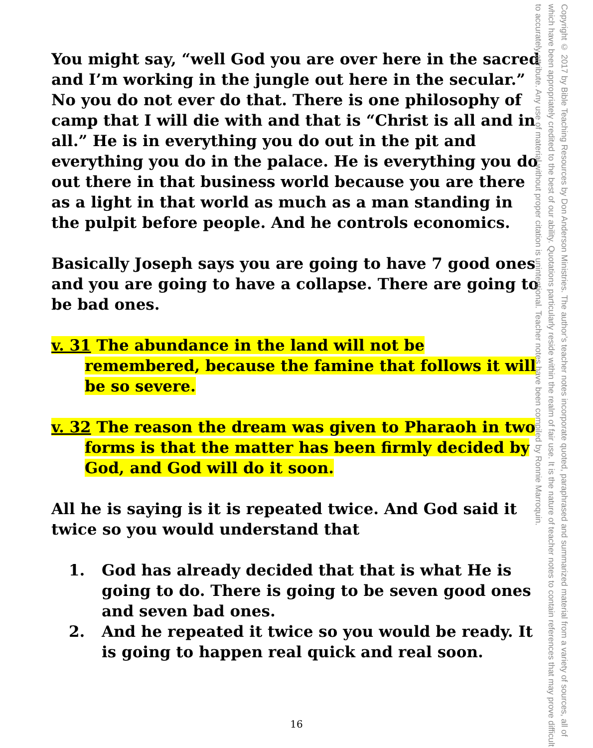You might say, “well God you are over here in the sacred and I’m working in the jungle out here in the secular.” No you do not ever do that. There is one philosophy of camp that I will die with and that is “Christ is all and in all.” He is in everything you do out in the pit and everything you do in the palace. He is everything you do out there in that business world because you are there as a light in that world as much as a man standing in the pulpit before people. And he controls economics.
Basically Joseph says you are going to have 7 good ones and you are going to have a collapse. There are going to be bad ones.
v. 31 The abundance in the land will not be remembered, because the famine that follows it will be so severe.
v. 32 The reason the dream was given to Pharaoh in two forms is that the matter has been firmly decided by God, and God will do it soon.
All he is saying is it is repeated twice. And God said it twice so you would understand that
1. God has already decided that that is what He is going to do. There is going to be seven good ones and seven bad ones.
2. And he repeated it twice so you would be ready. It is going to happen real quick and real soon.
Copyright © 2017 by Bible Teaching Resources by Don Anderson Ministries. The author’s teacher notes incorporate quoted, paraphrased and summarized material from a variety of sources, all of which have been appropriately credited to the best of our ability. Quotations particularly reside within the realm of fair use. It is the nature of teacher notes to contain references that may prove difficult to accurately attribute. Any use of material without proper citation is unintentional. Teacher notes have been compiled by Ronnie Marroquin.
16